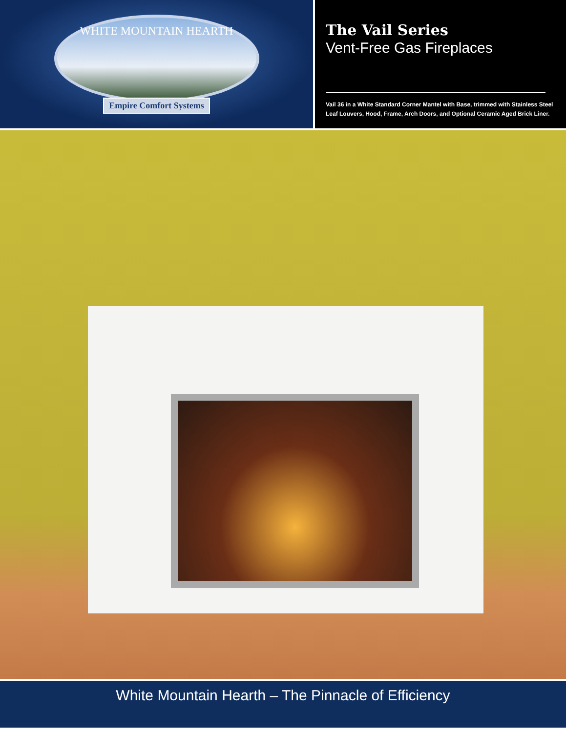WHITE MOUNTAIN HEARTH
Empire Comfort Systems
The Vail Series
Vent-Free Gas Fireplaces
Vail 36 in a White Standard Corner Mantel with Base, trimmed with Stainless Steel Leaf Louvers, Hood, Frame, Arch Doors, and Optional Ceramic Aged Brick Liner.
White Mountain Hearth – The Pinnacle of Efficiency